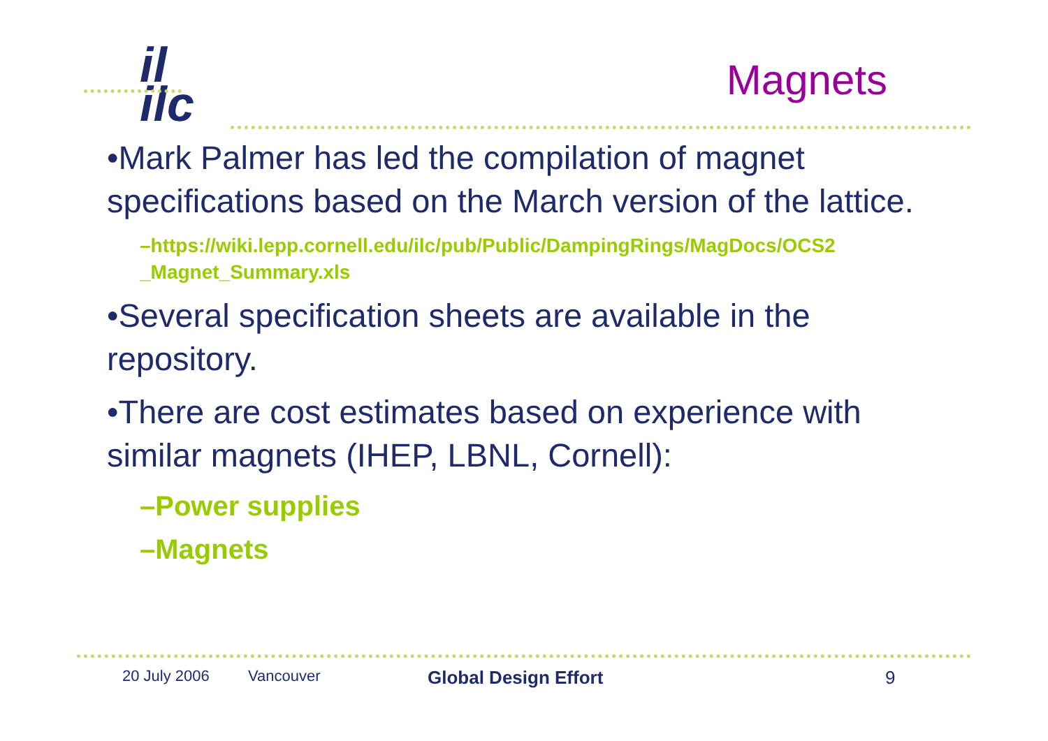il
ilc
Magnets
•Mark Palmer has led the compilation of magnet specifications based on the March version of the lattice.
–https://wiki.lepp.cornell.edu/ilc/pub/Public/DampingRings/MagDocs/OCS2 _Magnet_Summary.xls
•Several specification sheets are available in the repository.
•There are cost estimates based on experience with similar magnets (IHEP, LBNL, Cornell):
–Power supplies
–Magnets
20 July 2006 Vancouver Global Design Effort 9